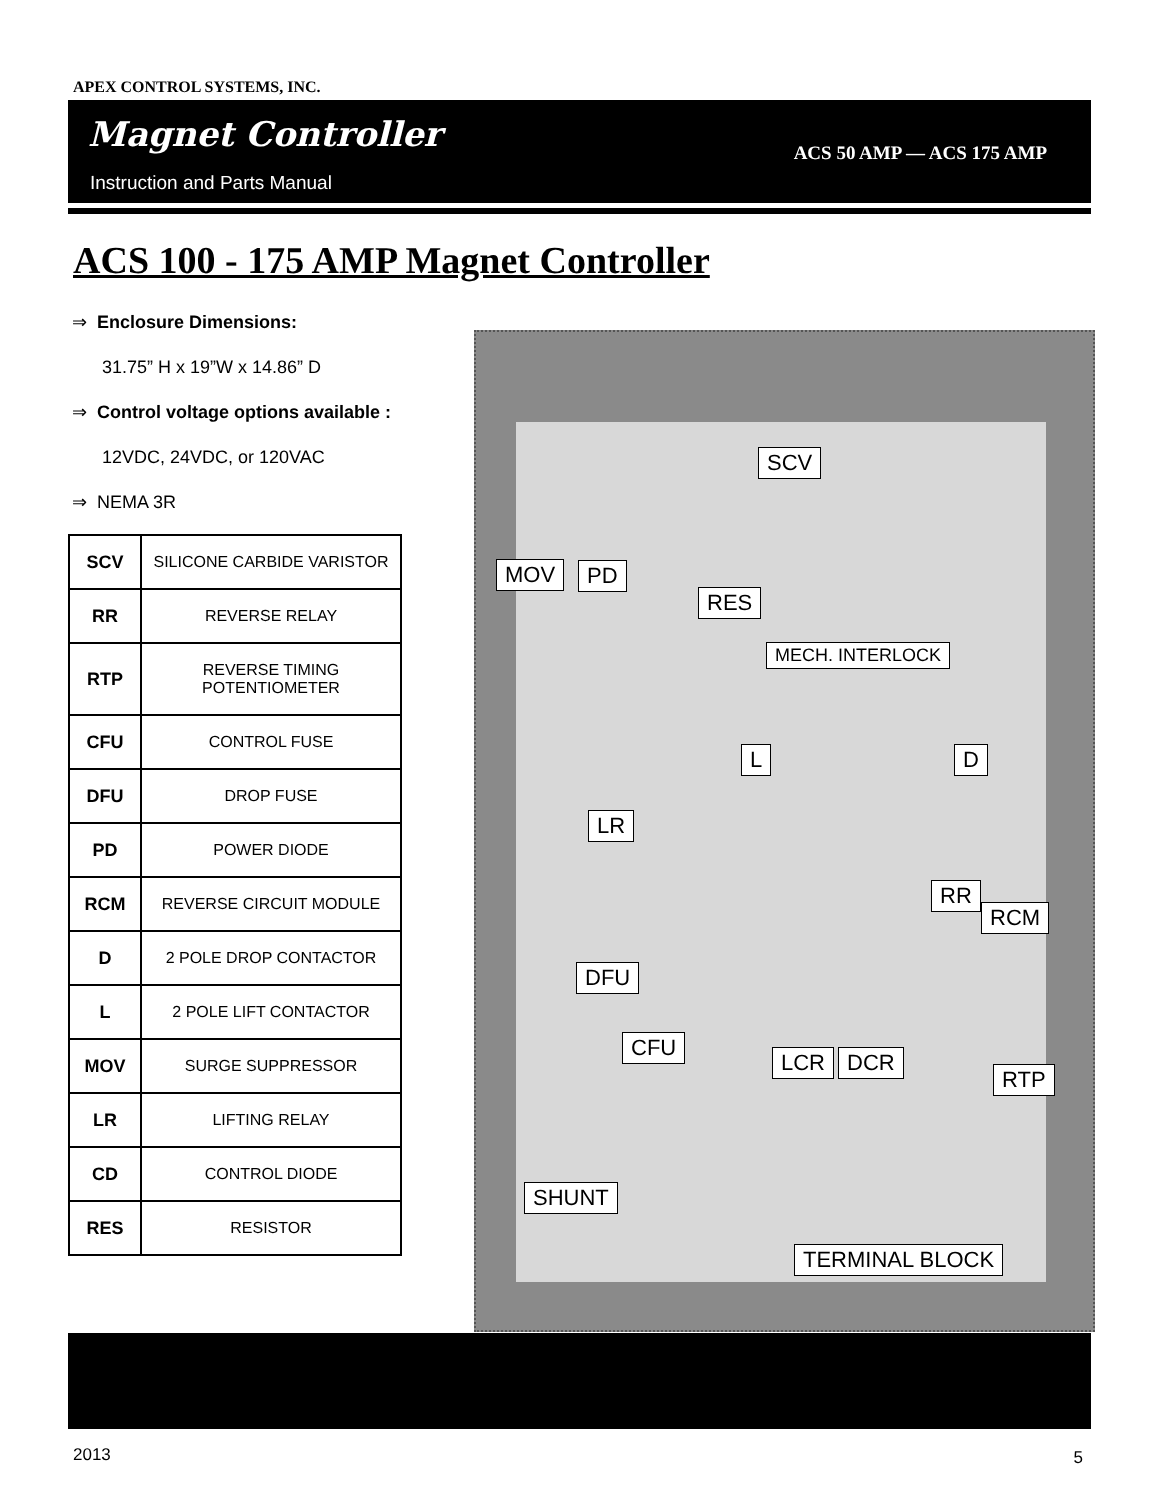APEX CONTROL SYSTEMS, INC.
Magnet Controller
Instruction and Parts Manual
ACS 50 AMP — ACS 175 AMP
ACS 100 - 175 AMP Magnet Controller
⇒ Enclosure Dimensions:
31.75” H x 19”W x 14.86” D
⇒ Control voltage options available :
12VDC, 24VDC, or 120VAC
⇒ NEMA 3R
| SCV | SILICONE CARBIDE VARISTOR |
| RR | REVERSE RELAY |
| RTP | REVERSE TIMING POTENTIOMETER |
| CFU | CONTROL FUSE |
| DFU | DROP FUSE |
| PD | POWER DIODE |
| RCM | REVERSE CIRCUIT MODULE |
| D | 2 POLE DROP CONTACTOR |
| L | 2 POLE LIFT CONTACTOR |
| MOV | SURGE SUPPRESSOR |
| LR | LIFTING RELAY |
| CD | CONTROL DIODE |
| RES | RESISTOR |
SCV
MOV PD
RES
MECH. INTERLOCK
L D
LR
RR
RCM
DFU
CFU
LCR DCR
RTP
SHUNT
TERMINAL BLOCK
2013 5